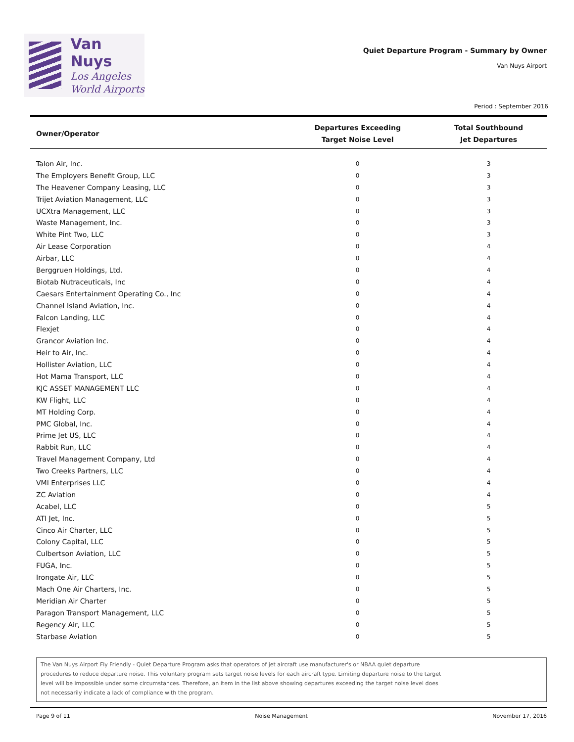Van Nuys
Los Angeles
World Airports
Quiet Departure Program - Summary by Owner
Van Nuys Airport
Period : September 2016
| Owner/Operator | Departures Exceeding Target Noise Level | Total Southbound Jet Departures |
| --- | --- | --- |
| Talon Air, Inc. | 0 | 3 |
| The Employers Benefit Group, LLC | 0 | 3 |
| The Heavener Company Leasing, LLC | 0 | 3 |
| Trijet Aviation Management, LLC | 0 | 3 |
| UCXtra Management, LLC | 0 | 3 |
| Waste Management, Inc. | 0 | 3 |
| White Pint Two, LLC | 0 | 3 |
| Air Lease Corporation | 0 | 4 |
| Airbar, LLC | 0 | 4 |
| Berggruen Holdings, Ltd. | 0 | 4 |
| Biotab Nutraceuticals, Inc | 0 | 4 |
| Caesars Entertainment Operating Co., Inc | 0 | 4 |
| Channel Island Aviation, Inc. | 0 | 4 |
| Falcon Landing, LLC | 0 | 4 |
| Flexjet | 0 | 4 |
| Grancor Aviation Inc. | 0 | 4 |
| Heir to Air, Inc. | 0 | 4 |
| Hollister Aviation, LLC | 0 | 4 |
| Hot Mama Transport, LLC | 0 | 4 |
| KJC ASSET MANAGEMENT LLC | 0 | 4 |
| KW Flight, LLC | 0 | 4 |
| MT Holding Corp. | 0 | 4 |
| PMC Global, Inc. | 0 | 4 |
| Prime Jet US, LLC | 0 | 4 |
| Rabbit Run, LLC | 0 | 4 |
| Travel Management Company, Ltd | 0 | 4 |
| Two Creeks Partners, LLC | 0 | 4 |
| VMI Enterprises LLC | 0 | 4 |
| ZC Aviation | 0 | 4 |
| Acabel, LLC | 0 | 5 |
| ATI Jet, Inc. | 0 | 5 |
| Cinco Air Charter, LLC | 0 | 5 |
| Colony Capital, LLC | 0 | 5 |
| Culbertson Aviation, LLC | 0 | 5 |
| FUGA, Inc. | 0 | 5 |
| Irongate Air, LLC | 0 | 5 |
| Mach One Air Charters, Inc. | 0 | 5 |
| Meridian Air Charter | 0 | 5 |
| Paragon Transport Management, LLC | 0 | 5 |
| Regency Air, LLC | 0 | 5 |
| Starbase Aviation | 0 | 5 |
The Van Nuys Airport Fly Friendly - Quiet Departure Program asks that operators of jet aircraft use manufacturer's or NBAA quiet departure
procedures to reduce departure noise. This voluntary program sets target noise levels for each aircraft type. Limiting departure noise to the target
level will be impossible under some circumstances. Therefore, an item in the list above showing departures exceeding the target noise level does
not necessarily indicate a lack of compliance with the program.
Page 9 of 11 Noise Management November 17, 2016